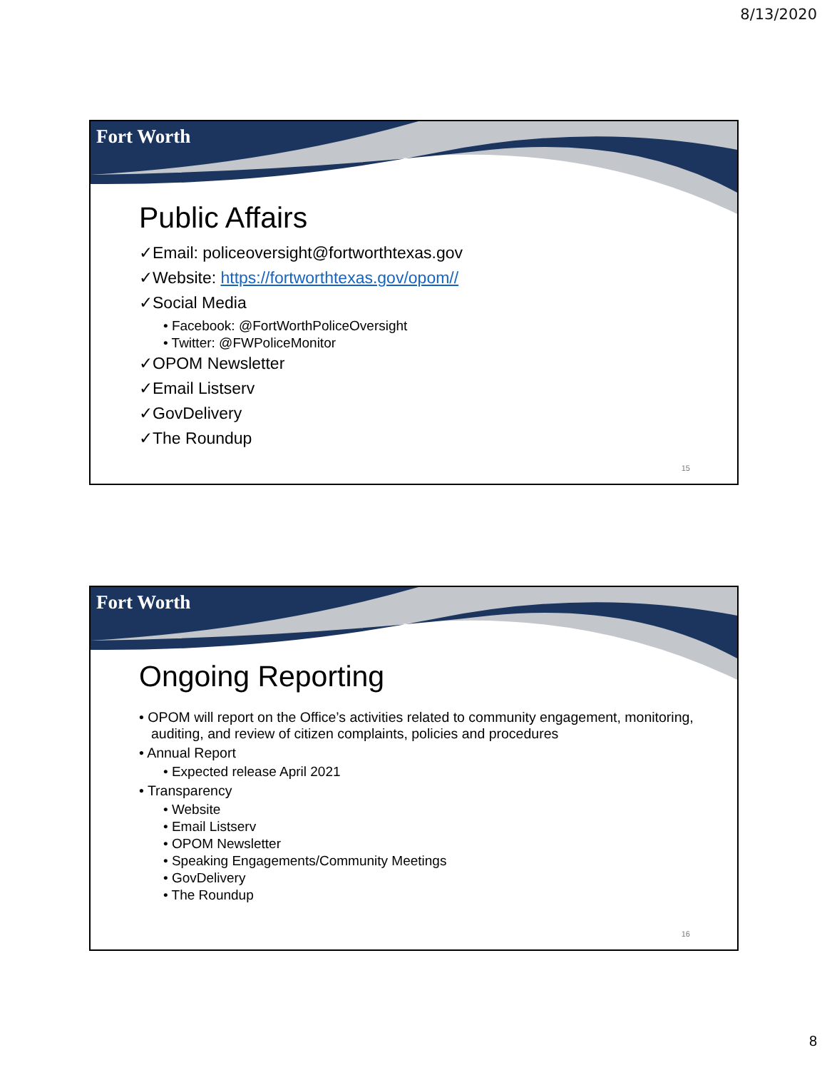8/13/2020
Fort Worth
Public Affairs
✓Email: policeoversight@fortworthtexas.gov
✓Website: https://fortworthtexas.gov/opom//
✓Social Media
• Facebook: @FortWorthPoliceOversight
• Twitter: @FWPoliceMonitor
✓OPOM Newsletter
✓Email Listserv
✓GovDelivery
✓The Roundup
15
Fort Worth
Ongoing Reporting
• OPOM will report on the Office’s activities related to community engagement, monitoring, auditing, and review of citizen complaints, policies and procedures
• Annual Report
• Expected release April 2021
• Transparency
• Website
• Email Listserv
• OPOM Newsletter
• Speaking Engagements/Community Meetings
• GovDelivery
• The Roundup
16
8